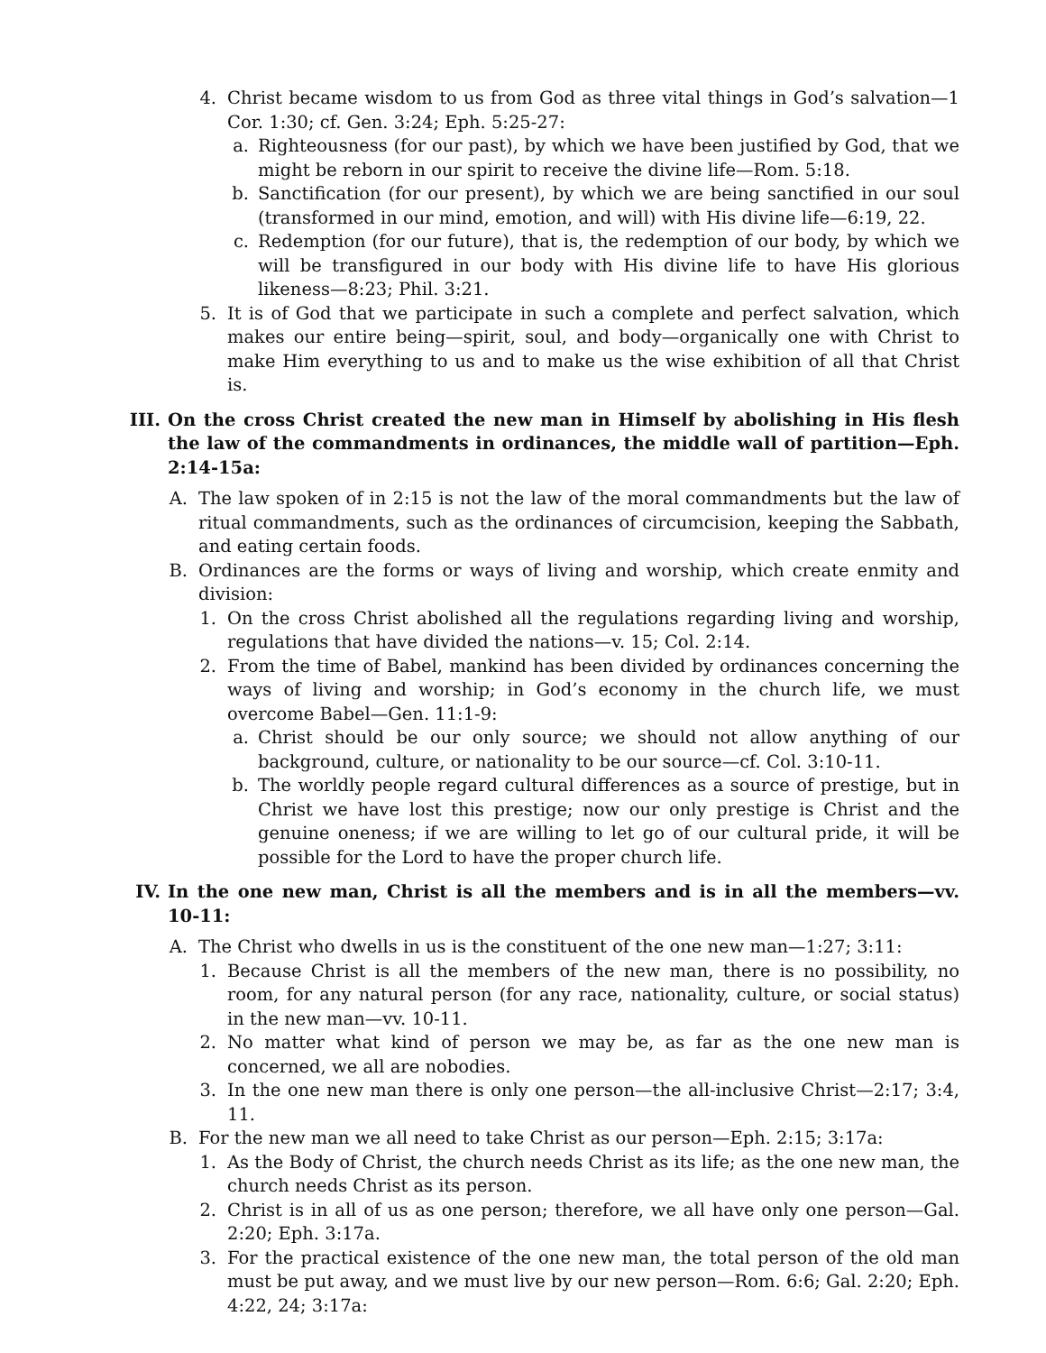4. Christ became wisdom to us from God as three vital things in God’s salvation—1 Cor. 1:30; cf. Gen. 3:24; Eph. 5:25-27:
a. Righteousness (for our past), by which we have been justified by God, that we might be reborn in our spirit to receive the divine life—Rom. 5:18.
b. Sanctification (for our present), by which we are being sanctified in our soul (transformed in our mind, emotion, and will) with His divine life—6:19, 22.
c. Redemption (for our future), that is, the redemption of our body, by which we will be transfigured in our body with His divine life to have His glorious likeness—8:23; Phil. 3:21.
5. It is of God that we participate in such a complete and perfect salvation, which makes our entire being—spirit, soul, and body—organically one with Christ to make Him everything to us and to make us the wise exhibition of all that Christ is.
III. On the cross Christ created the new man in Himself by abolishing in His flesh the law of the commandments in ordinances, the middle wall of partition—Eph. 2:14-15a:
A. The law spoken of in 2:15 is not the law of the moral commandments but the law of ritual commandments, such as the ordinances of circumcision, keeping the Sabbath, and eating certain foods.
B. Ordinances are the forms or ways of living and worship, which create enmity and division:
1. On the cross Christ abolished all the regulations regarding living and worship, regulations that have divided the nations—v. 15; Col. 2:14.
2. From the time of Babel, mankind has been divided by ordinances concerning the ways of living and worship; in God’s economy in the church life, we must overcome Babel—Gen. 11:1-9:
a. Christ should be our only source; we should not allow anything of our background, culture, or nationality to be our source—cf. Col. 3:10-11.
b. The worldly people regard cultural differences as a source of prestige, but in Christ we have lost this prestige; now our only prestige is Christ and the genuine oneness; if we are willing to let go of our cultural pride, it will be possible for the Lord to have the proper church life.
IV. In the one new man, Christ is all the members and is in all the members—vv. 10-11:
A. The Christ who dwells in us is the constituent of the one new man—1:27; 3:11:
1. Because Christ is all the members of the new man, there is no possibility, no room, for any natural person (for any race, nationality, culture, or social status) in the new man—vv. 10-11.
2. No matter what kind of person we may be, as far as the one new man is concerned, we all are nobodies.
3. In the one new man there is only one person—the all-inclusive Christ—2:17; 3:4, 11.
B. For the new man we all need to take Christ as our person—Eph. 2:15; 3:17a:
1. As the Body of Christ, the church needs Christ as its life; as the one new man, the church needs Christ as its person.
2. Christ is in all of us as one person; therefore, we all have only one person—Gal. 2:20; Eph. 3:17a.
3. For the practical existence of the one new man, the total person of the old man must be put away, and we must live by our new person—Rom. 6:6; Gal. 2:20; Eph. 4:22, 24; 3:17a: